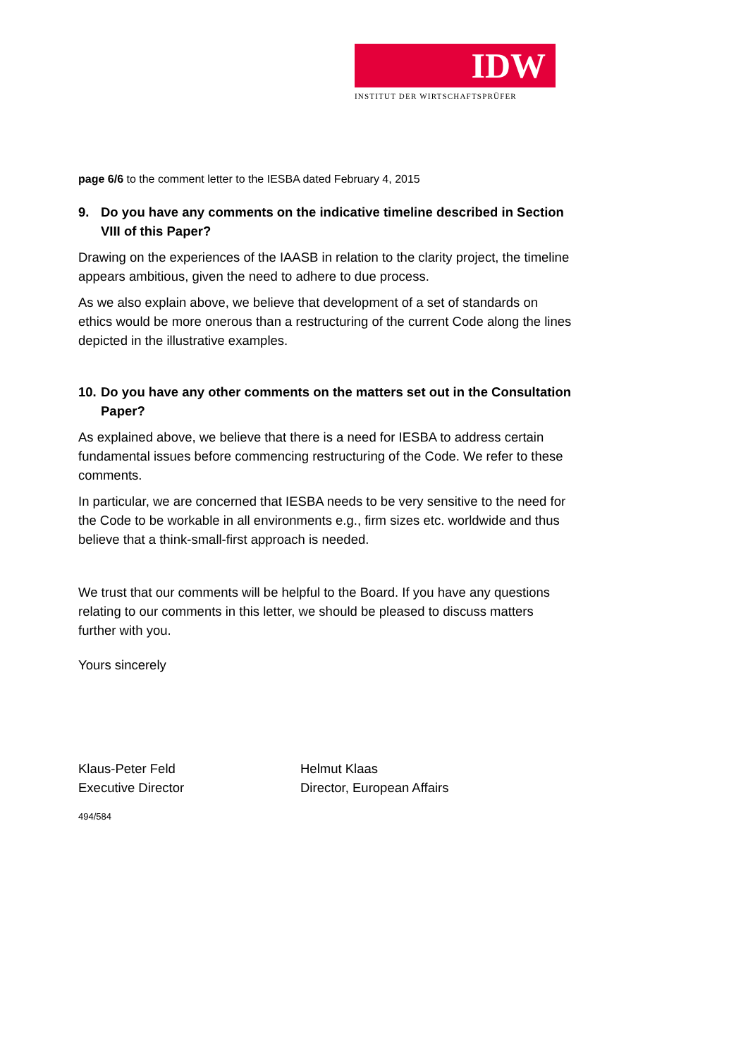IDW
INSTITUT DER WIRTSCHAFTSPRÜFER
page 6/6 to the comment letter to the IESBA dated February 4, 2015
9. Do you have any comments on the indicative timeline described in Section VIII of this Paper?
Drawing on the experiences of the IAASB in relation to the clarity project, the timeline appears ambitious, given the need to adhere to due process.
As we also explain above, we believe that development of a set of standards on ethics would be more onerous than a restructuring of the current Code along the lines depicted in the illustrative examples.
10. Do you have any other comments on the matters set out in the Consultation Paper?
As explained above, we believe that there is a need for IESBA to address certain fundamental issues before commencing restructuring of the Code. We refer to these comments.
In particular, we are concerned that IESBA needs to be very sensitive to the need for the Code to be workable in all environments e.g., firm sizes etc. worldwide and thus believe that a think-small-first approach is needed.
We trust that our comments will be helpful to the Board. If you have any questions relating to our comments in this letter, we should be pleased to discuss matters further with you.
Yours sincerely
Klaus-Peter Feld
Executive Director
Helmut Klaas
Director, European Affairs
494/584